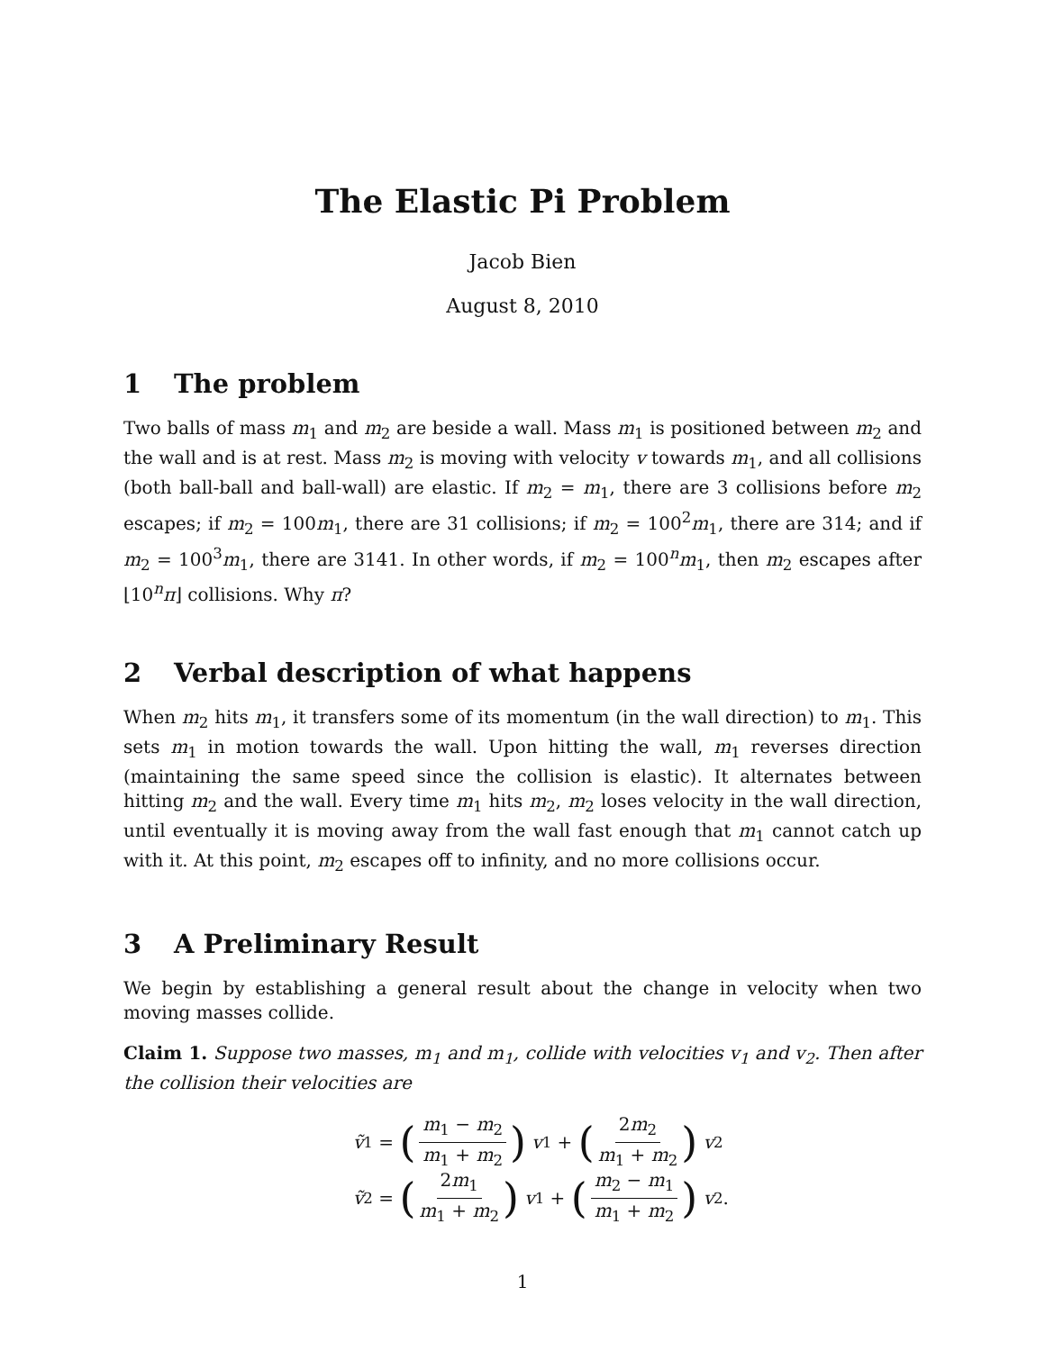The Elastic Pi Problem
Jacob Bien
August 8, 2010
1 The problem
Two balls of mass m<sub>1</sub> and m<sub>2</sub> are beside a wall. Mass m<sub>1</sub> is positioned between m<sub>2</sub> and the wall and is at rest. Mass m<sub>2</sub> is moving with velocity v towards m<sub>1</sub>, and all collisions (both ball-ball and ball-wall) are elastic. If m<sub>2</sub> = m<sub>1</sub>, there are 3 collisions before m<sub>2</sub> escapes; if m<sub>2</sub> = 100m<sub>1</sub>, there are 31 collisions; if m<sub>2</sub> = 100<sup>2</sup>m<sub>1</sub>, there are 314; and if m<sub>2</sub> = 100<sup>3</sup>m<sub>1</sub>, there are 3141. In other words, if m<sub>2</sub> = 100<sup>n</sup>m<sub>1</sub>, then m<sub>2</sub> escapes after ⌊10<sup>n</sup>π⌋ collisions. Why π?
2 Verbal description of what happens
When m<sub>2</sub> hits m<sub>1</sub>, it transfers some of its momentum (in the wall direction) to m<sub>1</sub>. This sets m<sub>1</sub> in motion towards the wall. Upon hitting the wall, m<sub>1</sub> reverses direction (maintaining the same speed since the collision is elastic). It alternates between hitting m<sub>2</sub> and the wall. Every time m<sub>1</sub> hits m<sub>2</sub>, m<sub>2</sub> loses velocity in the wall direction, until eventually it is moving away from the wall fast enough that m<sub>1</sub> cannot catch up with it. At this point, m<sub>2</sub> escapes off to infinity, and no more collisions occur.
3 A Preliminary Result
We begin by establishing a general result about the change in velocity when two moving masses collide.
Claim 1. Suppose two masses, m<sub>1</sub> and m<sub>1</sub>, collide with velocities v<sub>1</sub> and v<sub>2</sub>. Then after the collision their velocities are
ṽ<sub>1</sub> = (m<sub>1</sub> − m<sub>2</sub> m<sub>1</sub> + m<sub>2</sub>) v<sub>1</sub> + (2m<sub>2</sub> m<sub>1</sub> + m<sub>2</sub>) v<sub>2</sub>
ṽ<sub>2</sub> = (2m<sub>1</sub> m<sub>1</sub> + m<sub>2</sub>) v<sub>1</sub> + (m<sub>2</sub> − m<sub>1</sub> m<sub>1</sub> + m<sub>2</sub>) v<sub>2</sub>.
1